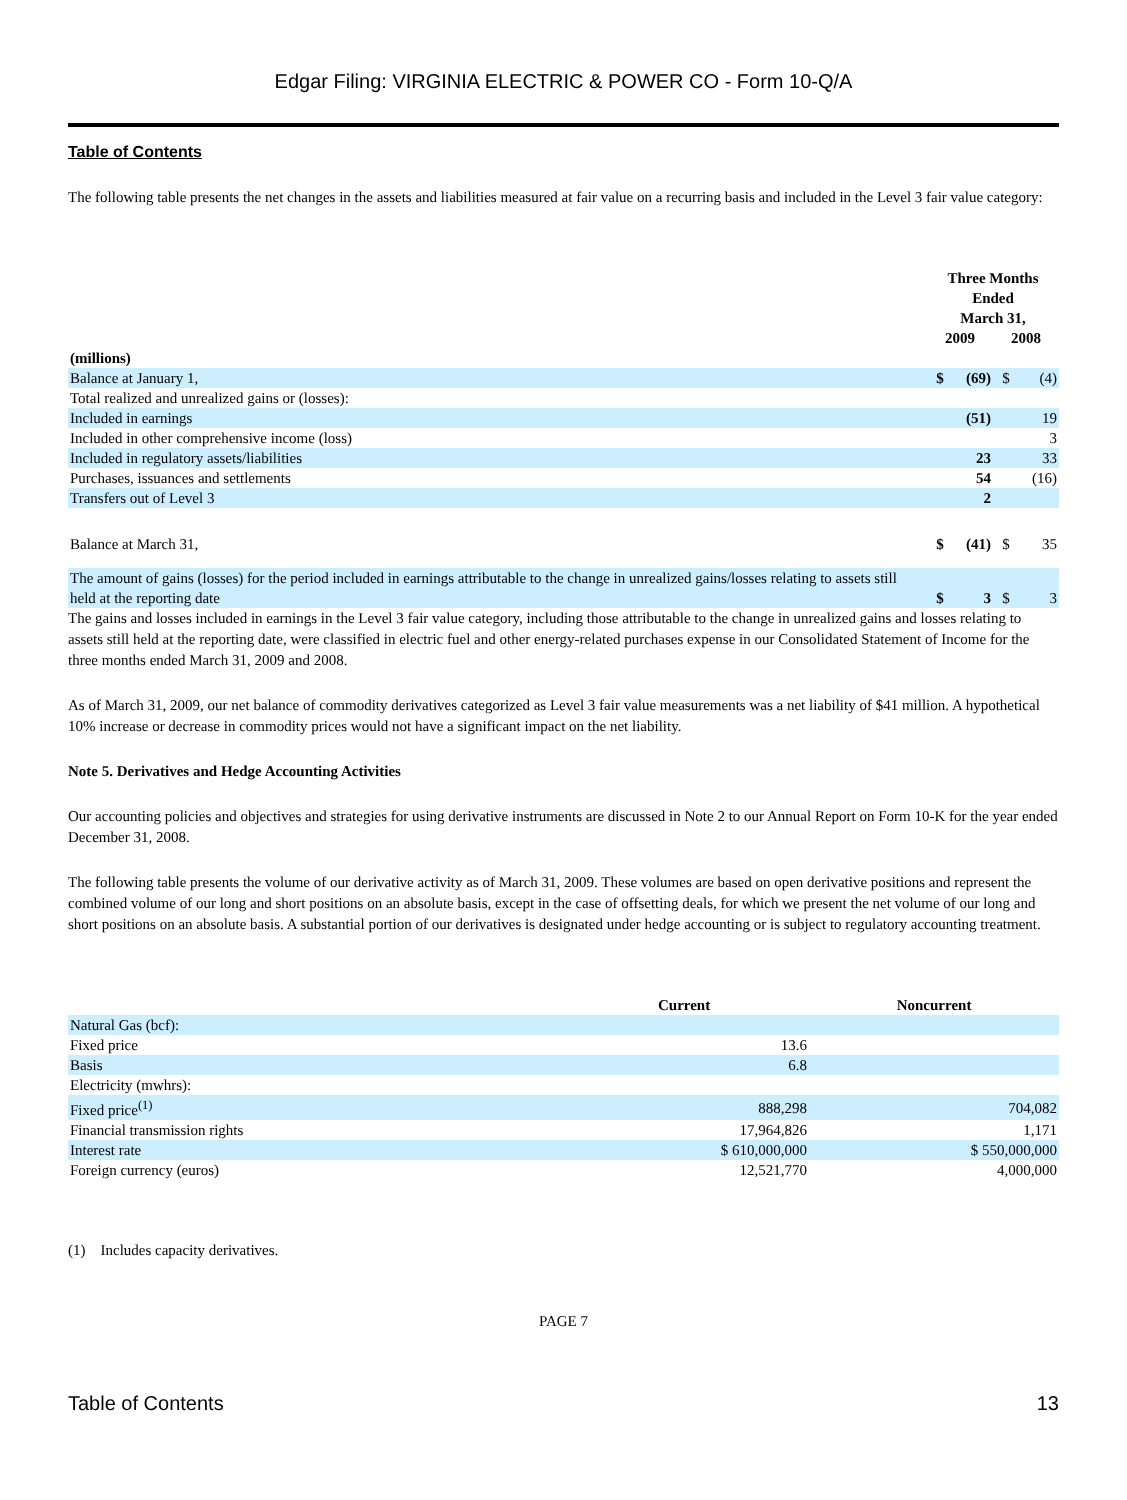Edgar Filing: VIRGINIA ELECTRIC & POWER CO - Form 10-Q/A
Table of Contents
The following table presents the net changes in the assets and liabilities measured at fair value on a recurring basis and included in the Level 3 fair value category:
| | Three Months Ended March 31, | | | |
| --- | --- | --- | --- | --- |
| | 2009 | | 2008 | |
| (millions) | | | | |
| Balance at January 1, | $ | (69) | $ | (4) |
| Total realized and unrealized gains or (losses): | | | | |
| Included in earnings | | (51) | | 19 |
| Included in other comprehensive income (loss) | | | | 3 |
| Included in regulatory assets/liabilities | | 23 | | 33 |
| Purchases, issuances and settlements | | 54 | | (16) |
| Transfers out of Level 3 | | 2 | | |
| Balance at March 31, | $ | (41) | $ | 35 |
| The amount of gains (losses) for the period included in earnings attributable to the change in unrealized gains/losses relating to assets still held at the reporting date | $ | 3 | $ | 3 |
The gains and losses included in earnings in the Level 3 fair value category, including those attributable to the change in unrealized gains and losses relating to assets still held at the reporting date, were classified in electric fuel and other energy-related purchases expense in our Consolidated Statement of Income for the three months ended March 31, 2009 and 2008.
As of March 31, 2009, our net balance of commodity derivatives categorized as Level 3 fair value measurements was a net liability of $41 million. A hypothetical 10% increase or decrease in commodity prices would not have a significant impact on the net liability.
Note 5. Derivatives and Hedge Accounting Activities
Our accounting policies and objectives and strategies for using derivative instruments are discussed in Note 2 to our Annual Report on Form 10-K for the year ended December 31, 2008.
The following table presents the volume of our derivative activity as of March 31, 2009. These volumes are based on open derivative positions and represent the combined volume of our long and short positions on an absolute basis, except in the case of offsetting deals, for which we present the net volume of our long and short positions on an absolute basis. A substantial portion of our derivatives is designated under hedge accounting or is subject to regulatory accounting treatment.
| | Current | Noncurrent |
| --- | --- | --- |
| Natural Gas (bcf): | | |
| Fixed price | 13.6 | |
| Basis | 6.8 | |
| Electricity (mwhrs): | | |
| Fixed price<sup>(1)</sup> | 888,298 | 704,082 |
| Financial transmission rights | 17,964,826 | 1,171 |
| Interest rate | $ 610,000,000 | $ 550,000,000 |
| Foreign currency (euros) | 12,521,770 | 4,000,000 |
(1) Includes capacity derivatives.
PAGE 7
Table of Contents 13